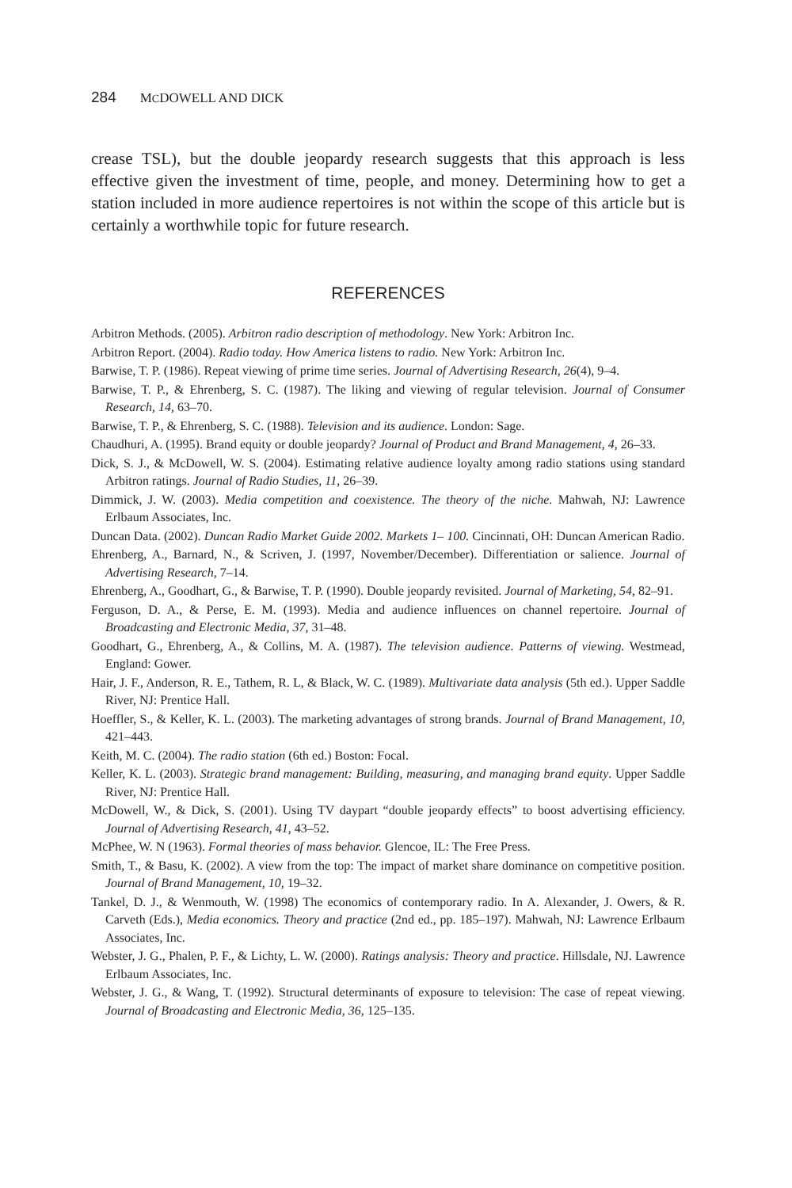284 MCDOWELL AND DICK
crease TSL), but the double jeopardy research suggests that this approach is less effective given the investment of time, people, and money. Determining how to get a station included in more audience repertoires is not within the scope of this article but is certainly a worthwhile topic for future research.
REFERENCES
Arbitron Methods. (2005). Arbitron radio description of methodology. New York: Arbitron Inc.
Arbitron Report. (2004). Radio today. How America listens to radio. New York: Arbitron Inc.
Barwise, T. P. (1986). Repeat viewing of prime time series. Journal of Advertising Research, 26(4), 9–4.
Barwise, T. P., & Ehrenberg, S. C. (1987). The liking and viewing of regular television. Journal of Consumer Research, 14, 63–70.
Barwise, T. P., & Ehrenberg, S. C. (1988). Television and its audience. London: Sage.
Chaudhuri, A. (1995). Brand equity or double jeopardy? Journal of Product and Brand Management, 4, 26–33.
Dick, S. J., & McDowell, W. S. (2004). Estimating relative audience loyalty among radio stations using standard Arbitron ratings. Journal of Radio Studies, 11, 26–39.
Dimmick, J. W. (2003). Media competition and coexistence. The theory of the niche. Mahwah, NJ: Lawrence Erlbaum Associates, Inc.
Duncan Data. (2002). Duncan Radio Market Guide 2002. Markets 1– 100. Cincinnati, OH: Duncan American Radio.
Ehrenberg, A., Barnard, N., & Scriven, J. (1997, November/December). Differentiation or salience. Journal of Advertising Research, 7–14.
Ehrenberg, A., Goodhart, G., & Barwise, T. P. (1990). Double jeopardy revisited. Journal of Marketing, 54, 82–91.
Ferguson, D. A., & Perse, E. M. (1993). Media and audience influences on channel repertoire. Journal of Broadcasting and Electronic Media, 37, 31–48.
Goodhart, G., Ehrenberg, A., & Collins, M. A. (1987). The television audience. Patterns of viewing. Westmead, England: Gower.
Hair, J. F., Anderson, R. E., Tathem, R. L, & Black, W. C. (1989). Multivariate data analysis (5th ed.). Upper Saddle River, NJ: Prentice Hall.
Hoeffler, S., & Keller, K. L. (2003). The marketing advantages of strong brands. Journal of Brand Management, 10, 421–443.
Keith, M. C. (2004). The radio station (6th ed.) Boston: Focal.
Keller, K. L. (2003). Strategic brand management: Building, measuring, and managing brand equity. Upper Saddle River, NJ: Prentice Hall.
McDowell, W., & Dick, S. (2001). Using TV daypart “double jeopardy effects” to boost advertising efficiency. Journal of Advertising Research, 41, 43–52.
McPhee, W. N (1963). Formal theories of mass behavior. Glencoe, IL: The Free Press.
Smith, T., & Basu, K. (2002). A view from the top: The impact of market share dominance on competitive position. Journal of Brand Management, 10, 19–32.
Tankel, D. J., & Wenmouth, W. (1998) The economics of contemporary radio. In A. Alexander, J. Owers, & R. Carveth (Eds.), Media economics. Theory and practice (2nd ed., pp. 185–197). Mahwah, NJ: Lawrence Erlbaum Associates, Inc.
Webster, J. G., Phalen, P. F., & Lichty, L. W. (2000). Ratings analysis: Theory and practice. Hillsdale, NJ. Lawrence Erlbaum Associates, Inc.
Webster, J. G., & Wang, T. (1992). Structural determinants of exposure to television: The case of repeat viewing. Journal of Broadcasting and Electronic Media, 36, 125–135.